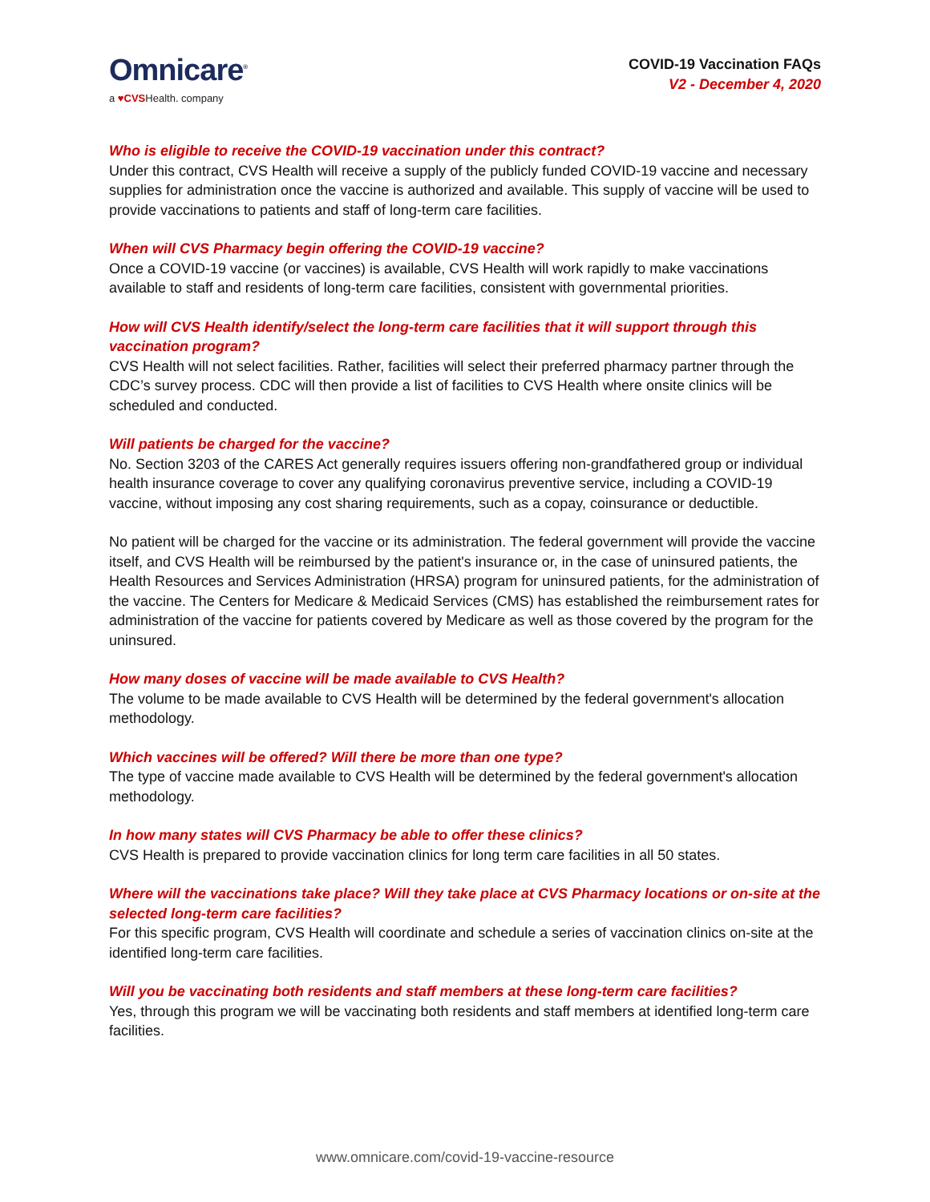Omnicare<sup>®</sup>
a ♥CVSHealth. company
COVID-19 Vaccination FAQs
V2 - December 4, 2020
Who is eligible to receive the COVID-19 vaccination under this contract?
Under this contract, CVS Health will receive a supply of the publicly funded COVID-19 vaccine and necessary supplies for administration once the vaccine is authorized and available. This supply of vaccine will be used to provide vaccinations to patients and staff of long-term care facilities.
When will CVS Pharmacy begin offering the COVID-19 vaccine?
Once a COVID-19 vaccine (or vaccines) is available, CVS Health will work rapidly to make vaccinations available to staff and residents of long-term care facilities, consistent with governmental priorities.
How will CVS Health identify/select the long-term care facilities that it will support through this vaccination program?
CVS Health will not select facilities. Rather, facilities will select their preferred pharmacy partner through the CDC’s survey process. CDC will then provide a list of facilities to CVS Health where onsite clinics will be scheduled and conducted.
Will patients be charged for the vaccine?
No. Section 3203 of the CARES Act generally requires issuers offering non-grandfathered group or individual health insurance coverage to cover any qualifying coronavirus preventive service, including a COVID-19 vaccine, without imposing any cost sharing requirements, such as a copay, coinsurance or deductible.
No patient will be charged for the vaccine or its administration. The federal government will provide the vaccine itself, and CVS Health will be reimbursed by the patient's insurance or, in the case of uninsured patients, the Health Resources and Services Administration (HRSA) program for uninsured patients, for the administration of the vaccine. The Centers for Medicare & Medicaid Services (CMS) has established the reimbursement rates for administration of the vaccine for patients covered by Medicare as well as those covered by the program for the uninsured.
How many doses of vaccine will be made available to CVS Health?
The volume to be made available to CVS Health will be determined by the federal government's allocation methodology.
Which vaccines will be offered? Will there be more than one type?
The type of vaccine made available to CVS Health will be determined by the federal government's allocation methodology.
In how many states will CVS Pharmacy be able to offer these clinics?
CVS Health is prepared to provide vaccination clinics for long term care facilities in all 50 states.
Where will the vaccinations take place? Will they take place at CVS Pharmacy locations or on-site at the selected long-term care facilities?
For this specific program, CVS Health will coordinate and schedule a series of vaccination clinics on-site at the identified long-term care facilities.
Will you be vaccinating both residents and staff members at these long-term care facilities?
Yes, through this program we will be vaccinating both residents and staff members at identified long-term care facilities.
www.omnicare.com/covid-19-vaccine-resource